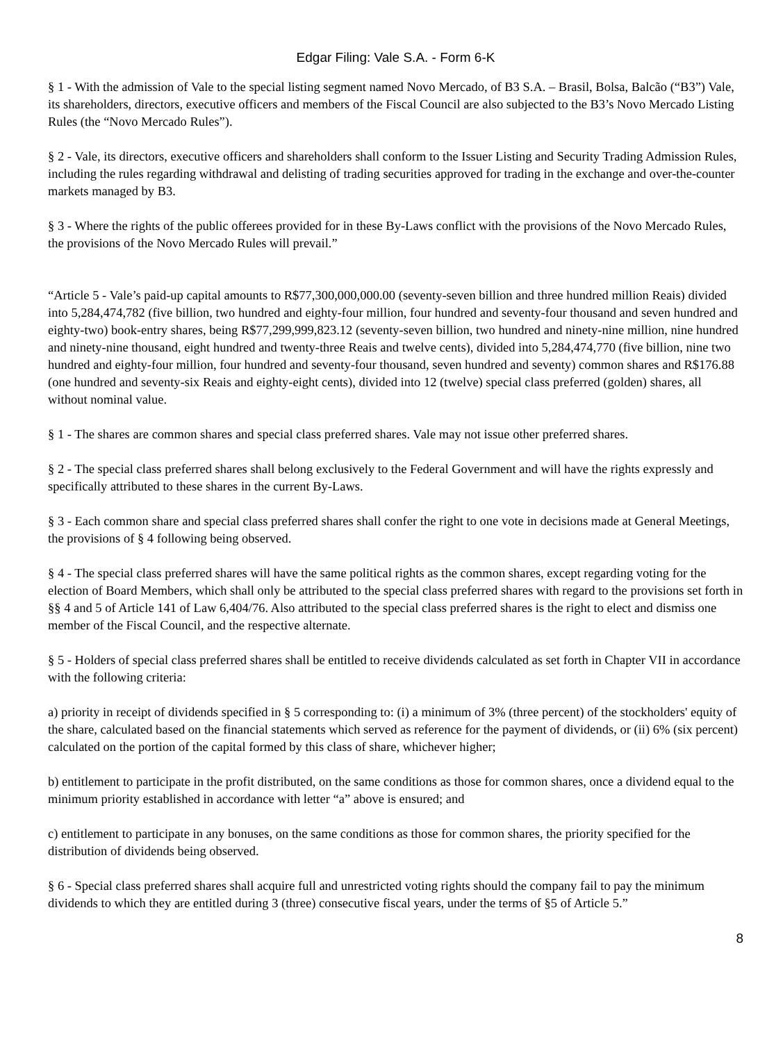Edgar Filing: Vale S.A. - Form 6-K
§ 1 - With the admission of Vale to the special listing segment named Novo Mercado, of B3 S.A. – Brasil, Bolsa, Balcão (“B3”) Vale, its shareholders, directors, executive officers and members of the Fiscal Council are also subjected to the B3’s Novo Mercado Listing Rules (the “Novo Mercado Rules”).
§ 2 - Vale, its directors, executive officers and shareholders shall conform to the Issuer Listing and Security Trading Admission Rules, including the rules regarding withdrawal and delisting of trading securities approved for trading in the exchange and over-the-counter markets managed by B3.
§ 3 - Where the rights of the public offerees provided for in these By-Laws conflict with the provisions of the Novo Mercado Rules, the provisions of the Novo Mercado Rules will prevail.”
“Article 5 - Vale’s paid-up capital amounts to R$77,300,000,000.00 (seventy-seven billion and three hundred million Reais) divided into 5,284,474,782 (five billion, two hundred and eighty-four million, four hundred and seventy-four thousand and seven hundred and eighty-two) book-entry shares, being R$77,299,999,823.12 (seventy-seven billion, two hundred and ninety-nine million, nine hundred and ninety-nine thousand, eight hundred and twenty-three Reais and twelve cents), divided into 5,284,474,770 (five billion, nine two hundred and eighty-four million, four hundred and seventy-four thousand, seven hundred and seventy) common shares and R$176.88 (one hundred and seventy-six Reais and eighty-eight cents), divided into 12 (twelve) special class preferred (golden) shares, all without nominal value.
§ 1 - The shares are common shares and special class preferred shares. Vale may not issue other preferred shares.
§ 2 - The special class preferred shares shall belong exclusively to the Federal Government and will have the rights expressly and specifically attributed to these shares in the current By-Laws.
§ 3 - Each common share and special class preferred shares shall confer the right to one vote in decisions made at General Meetings, the provisions of § 4 following being observed.
§ 4 - The special class preferred shares will have the same political rights as the common shares, except regarding voting for the election of Board Members, which shall only be attributed to the special class preferred shares with regard to the provisions set forth in §§ 4 and 5 of Article 141 of Law 6,404/76. Also attributed to the special class preferred shares is the right to elect and dismiss one member of the Fiscal Council, and the respective alternate.
§ 5 - Holders of special class preferred shares shall be entitled to receive dividends calculated as set forth in Chapter VII in accordance with the following criteria:
a) priority in receipt of dividends specified in § 5 corresponding to: (i) a minimum of 3% (three percent) of the stockholders' equity of the share, calculated based on the financial statements which served as reference for the payment of dividends, or (ii) 6% (six percent) calculated on the portion of the capital formed by this class of share, whichever higher;
b) entitlement to participate in the profit distributed, on the same conditions as those for common shares, once a dividend equal to the minimum priority established in accordance with letter “a” above is ensured; and
c) entitlement to participate in any bonuses, on the same conditions as those for common shares, the priority specified for the distribution of dividends being observed.
§ 6 - Special class preferred shares shall acquire full and unrestricted voting rights should the company fail to pay the minimum dividends to which they are entitled during 3 (three) consecutive fiscal years, under the terms of §5 of Article 5.”
8